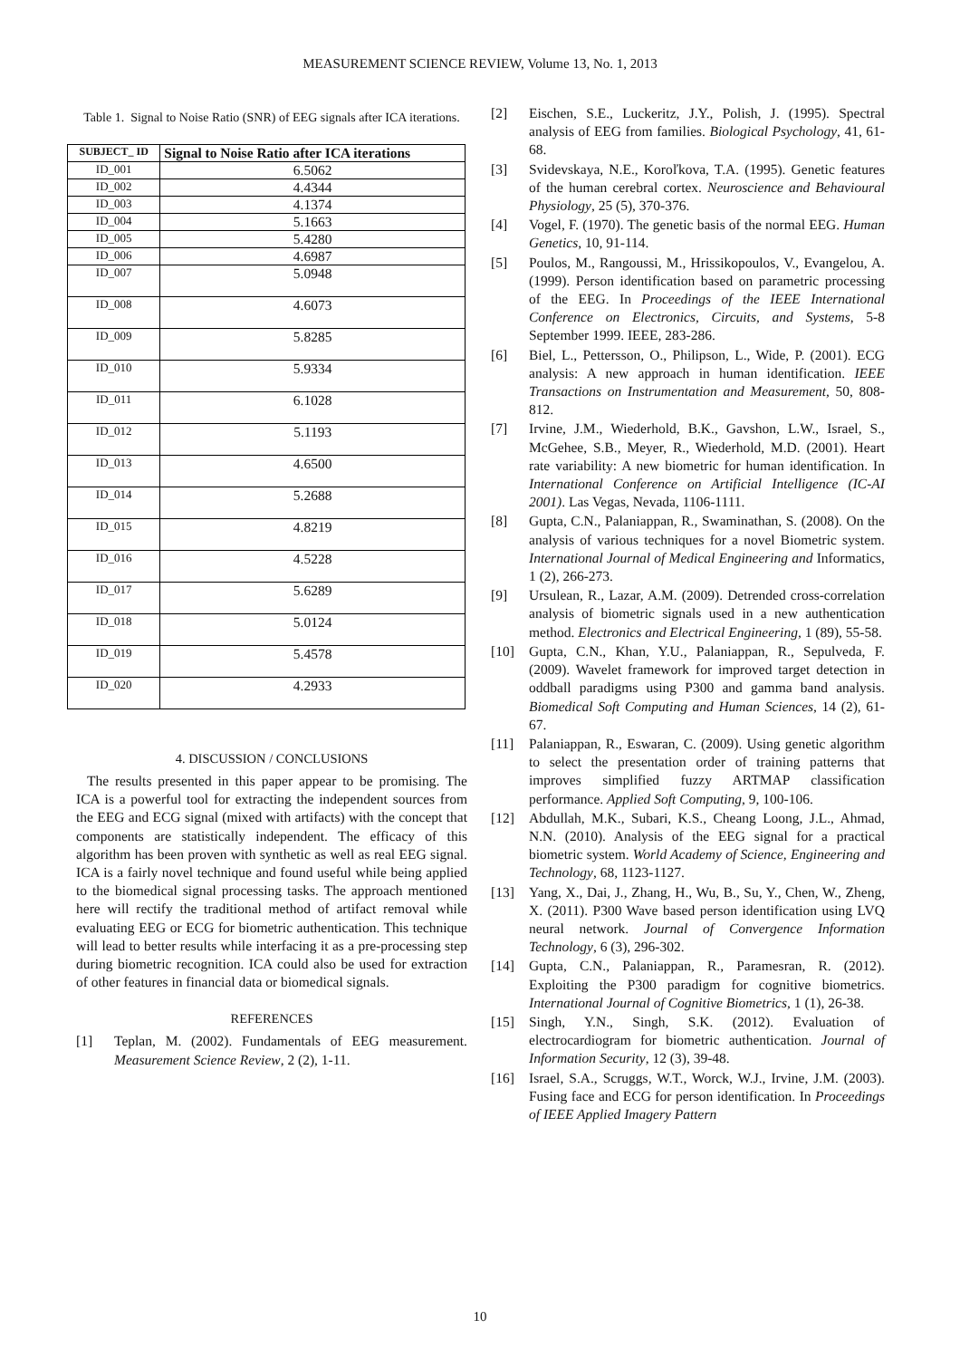MEASUREMENT SCIENCE REVIEW, Volume 13, No. 1, 2013
Table 1. Signal to Noise Ratio (SNR) of EEG signals after ICA iterations.
| SUBJECT_ ID | Signal to Noise Ratio after ICA iterations |
| --- | --- |
| ID_001 | 6.5062 |
| ID_002 | 4.4344 |
| ID_003 | 4.1374 |
| ID_004 | 5.1663 |
| ID_005 | 5.4280 |
| ID_006 | 4.6987 |
| ID_007 | 5.0948 |
| ID_008 | 4.6073 |
| ID_009 | 5.8285 |
| ID_010 | 5.9334 |
| ID_011 | 6.1028 |
| ID_012 | 5.1193 |
| ID_013 | 4.6500 |
| ID_014 | 5.2688 |
| ID_015 | 4.8219 |
| ID_016 | 4.5228 |
| ID_017 | 5.6289 |
| ID_018 | 5.0124 |
| ID_019 | 5.4578 |
| ID_020 | 4.2933 |
4. DISCUSSION / CONCLUSIONS
The results presented in this paper appear to be promising. The ICA is a powerful tool for extracting the independent sources from the EEG and ECG signal (mixed with artifacts) with the concept that components are statistically independent. The efficacy of this algorithm has been proven with synthetic as well as real EEG signal. ICA is a fairly novel technique and found useful while being applied to the biomedical signal processing tasks. The approach mentioned here will rectify the traditional method of artifact removal while evaluating EEG or ECG for biometric authentication. This technique will lead to better results while interfacing it as a pre-processing step during biometric recognition. ICA could also be used for extraction of other features in financial data or biomedical signals.
REFERENCES
[1] Teplan, M. (2002). Fundamentals of EEG measurement. Measurement Science Review, 2 (2), 1-11.
[2] Eischen, S.E., Luckeritz, J.Y., Polish, J. (1995). Spectral analysis of EEG from families. Biological Psychology, 41, 61-68.
[3] Svidevskaya, N.E., Koroľkova, T.A. (1995). Genetic features of the human cerebral cortex. Neuroscience and Behavioural Physiology, 25 (5), 370-376.
[4] Vogel, F. (1970). The genetic basis of the normal EEG. Human Genetics, 10, 91-114.
[5] Poulos, M., Rangoussi, M., Hrissikopoulos, V., Evangelou, A. (1999). Person identification based on parametric processing of the EEG. In Proceedings of the IEEE International Conference on Electronics, Circuits, and Systems, 5-8 September 1999. IEEE, 283-286.
[6] Biel, L., Pettersson, O., Philipson, L., Wide, P. (2001). ECG analysis: A new approach in human identification. IEEE Transactions on Instrumentation and Measurement, 50, 808-812.
[7] Irvine, J.M., Wiederhold, B.K., Gavshon, L.W., Israel, S., McGehee, S.B., Meyer, R., Wiederhold, M.D. (2001). Heart rate variability: A new biometric for human identification. In International Conference on Artificial Intelligence (IC-AI 2001). Las Vegas, Nevada, 1106-1111.
[8] Gupta, C.N., Palaniappan, R., Swaminathan, S. (2008). On the analysis of various techniques for a novel Biometric system. International Journal of Medical Engineering and Informatics, 1 (2), 266-273.
[9] Ursulean, R., Lazar, A.M. (2009). Detrended cross-correlation analysis of biometric signals used in a new authentication method. Electronics and Electrical Engineering, 1 (89), 55-58.
[10] Gupta, C.N., Khan, Y.U., Palaniappan, R., Sepulveda, F. (2009). Wavelet framework for improved target detection in oddball paradigms using P300 and gamma band analysis. Biomedical Soft Computing and Human Sciences, 14 (2), 61-67.
[11] Palaniappan, R., Eswaran, C. (2009). Using genetic algorithm to select the presentation order of training patterns that improves simplified fuzzy ARTMAP classification performance. Applied Soft Computing, 9, 100-106.
[12] Abdullah, M.K., Subari, K.S., Cheang Loong, J.L., Ahmad, N.N. (2010). Analysis of the EEG signal for a practical biometric system. World Academy of Science, Engineering and Technology, 68, 1123-1127.
[13] Yang, X., Dai, J., Zhang, H., Wu, B., Su, Y., Chen, W., Zheng, X. (2011). P300 Wave based person identification using LVQ neural network. Journal of Convergence Information Technology, 6 (3), 296-302.
[14] Gupta, C.N., Palaniappan, R., Paramesran, R. (2012). Exploiting the P300 paradigm for cognitive biometrics. International Journal of Cognitive Biometrics, 1 (1), 26-38.
[15] Singh, Y.N., Singh, S.K. (2012). Evaluation of electrocardiogram for biometric authentication. Journal of Information Security, 12 (3), 39-48.
[16] Israel, S.A., Scruggs, W.T., Worck, W.J., Irvine, J.M. (2003). Fusing face and ECG for person identification. In Proceedings of IEEE Applied Imagery Pattern
10